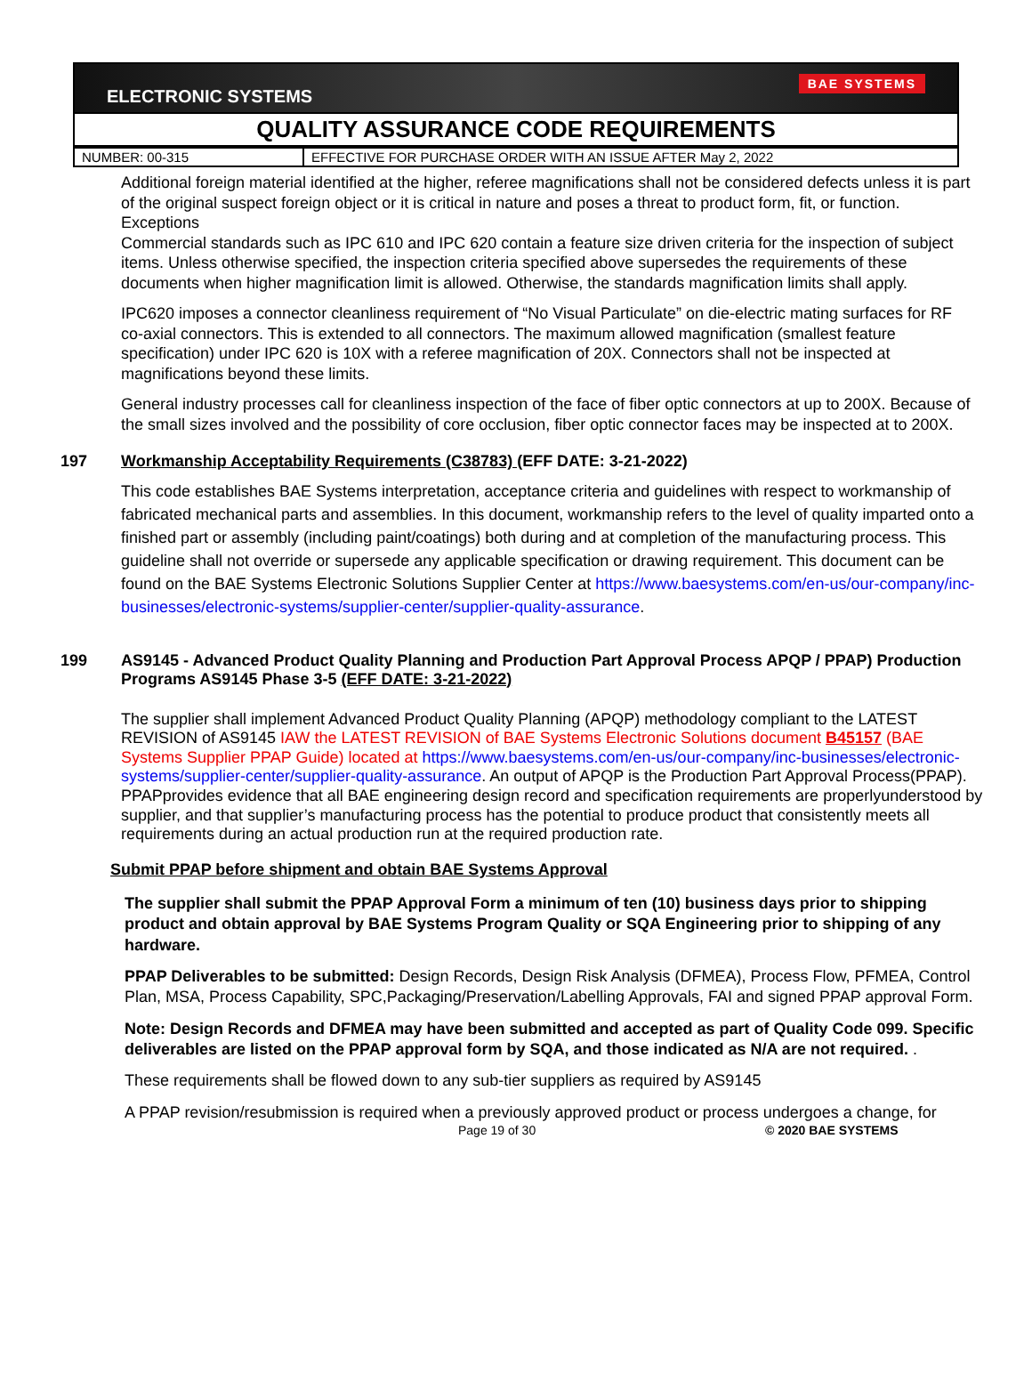ELECTRONIC SYSTEMS BAE SYSTEMS
QUALITY ASSURANCE CODE REQUIREMENTS
| NUMBER: 00-315 | EFFECTIVE FOR PURCHASE ORDER WITH AN ISSUE AFTER May 2, 2022 |
Additional foreign material identified at the higher, referee magnifications shall not be considered defects unless it is part of the original suspect foreign object or it is critical in nature and poses a threat to product form, fit, or function.
Exceptions
Commercial standards such as IPC 610 and IPC 620 contain a feature size driven criteria for the inspection of subject items. Unless otherwise specified, the inspection criteria specified above supersedes the requirements of these documents when higher magnification limit is allowed. Otherwise, the standards magnification limits shall apply.
IPC620 imposes a connector cleanliness requirement of “No Visual Particulate” on die-electric mating surfaces for RF co-axial connectors. This is extended to all connectors. The maximum allowed magnification (smallest feature specification) under IPC 620 is 10X with a referee magnification of 20X. Connectors shall not be inspected at magnifications beyond these limits.
General industry processes call for cleanliness inspection of the face of fiber optic connectors at up to 200X. Because of the small sizes involved and the possibility of core occlusion, fiber optic connector faces may be inspected at to 200X.
197 Workmanship Acceptability Requirements (C38783) (EFF DATE: 3-21-2022)
This code establishes BAE Systems interpretation, acceptance criteria and guidelines with respect to workmanship of fabricated mechanical parts and assemblies. In this document, workmanship refers to the level of quality imparted onto a finished part or assembly (including paint/coatings) both during and at completion of the manufacturing process. This guideline shall not override or supersede any applicable specification or drawing requirement. This document can be found on the BAE Systems Electronic Solutions Supplier Center at https://www.baesystems.com/en-us/our-company/inc-businesses/electronic-systems/supplier-center/supplier-quality-assurance.
199 AS9145 - Advanced Product Quality Planning and Production Part Approval Process APQP / PPAP) Production Programs AS9145 Phase 3-5 (EFF DATE: 3-21-2022)
The supplier shall implement Advanced Product Quality Planning (APQP) methodology compliant to the LATEST REVISION of AS9145 IAW the LATEST REVISION of BAE Systems Electronic Solutions document B45157 (BAE Systems Supplier PPAP Guide) located at https://www.baesystems.com/en-us/our-company/inc-businesses/electronic-systems/supplier-center/supplier-quality-assurance. An output of APQP is the Production Part Approval Process(PPAP). PPAPprovides evidence that all BAE engineering design record and specification requirements are properlyunderstood by supplier, and that supplier’s manufacturing process has the potential to produce product that consistently meets all requirements during an actual production run at the required production rate.
Submit PPAP before shipment and obtain BAE Systems Approval
The supplier shall submit the PPAP Approval Form a minimum of ten (10) business days prior to shipping product and obtain approval by BAE Systems Program Quality or SQA Engineering prior to shipping of any hardware.
PPAP Deliverables to be submitted: Design Records, Design Risk Analysis (DFMEA), Process Flow, PFMEA, Control Plan, MSA, Process Capability, SPC,Packaging/Preservation/Labelling Approvals, FAI and signed PPAP approval Form.
Note: Design Records and DFMEA may have been submitted and accepted as part of Quality Code 099. Specific deliverables are listed on the PPAP approval form by SQA, and those indicated as N/A are not required. .
These requirements shall be flowed down to any sub-tier suppliers as required by AS9145
A PPAP revision/resubmission is required when a previously approved product or process undergoes a change, for
Page 19 of 30 © 2020 BAE SYSTEMS